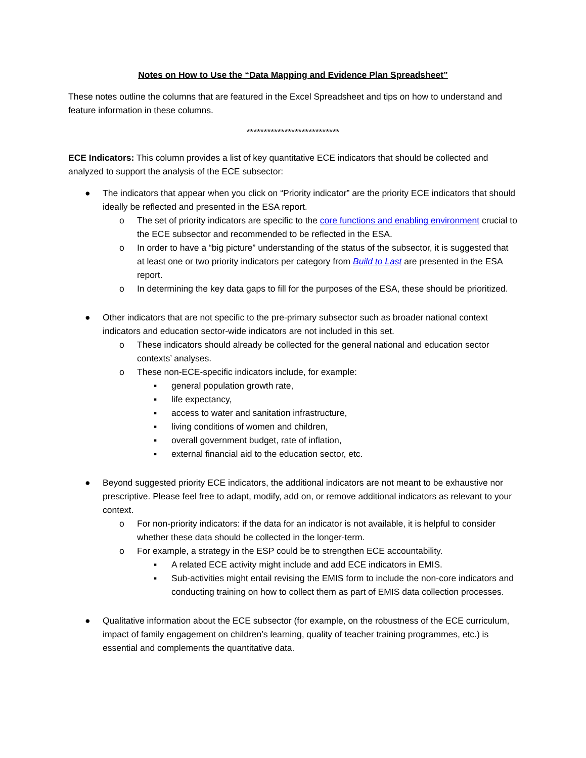Notes on How to Use the “Data Mapping and Evidence Plan Spreadsheet”
These notes outline the columns that are featured in the Excel Spreadsheet and tips on how to understand and feature information in these columns.
***************************
ECE Indicators: This column provides a list of key quantitative ECE indicators that should be collected and analyzed to support the analysis of the ECE subsector:
● The indicators that appear when you click on “Priority indicator” are the priority ECE indicators that should ideally be reflected and presented in the ESA report.
o The set of priority indicators are specific to the core functions and enabling environment crucial to the ECE subsector and recommended to be reflected in the ESA.
o In order to have a “big picture” understanding of the status of the subsector, it is suggested that at least one or two priority indicators per category from Build to Last are presented in the ESA report.
o In determining the key data gaps to fill for the purposes of the ESA, these should be prioritized.
● Other indicators that are not specific to the pre-primary subsector such as broader national context indicators and education sector-wide indicators are not included in this set.
o These indicators should already be collected for the general national and education sector contexts’ analyses.
o These non-ECE-specific indicators include, for example:
▪ general population growth rate,
▪ life expectancy,
▪ access to water and sanitation infrastructure,
▪ living conditions of women and children,
▪ overall government budget, rate of inflation,
▪ external financial aid to the education sector, etc.
● Beyond suggested priority ECE indicators, the additional indicators are not meant to be exhaustive nor prescriptive. Please feel free to adapt, modify, add on, or remove additional indicators as relevant to your context.
o For non-priority indicators: if the data for an indicator is not available, it is helpful to consider whether these data should be collected in the longer-term.
o For example, a strategy in the ESP could be to strengthen ECE accountability.
▪ A related ECE activity might include and add ECE indicators in EMIS.
▪ Sub-activities might entail revising the EMIS form to include the non-core indicators and conducting training on how to collect them as part of EMIS data collection processes.
● Qualitative information about the ECE subsector (for example, on the robustness of the ECE curriculum, impact of family engagement on children’s learning, quality of teacher training programmes, etc.) is essential and complements the quantitative data.